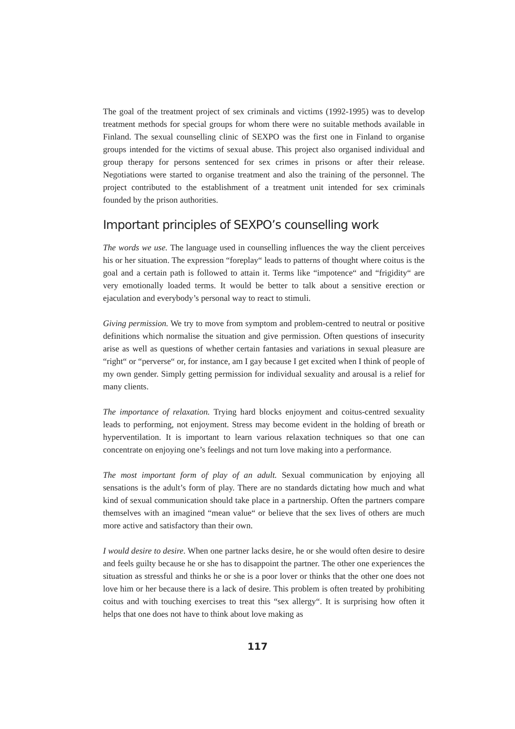The goal of the treatment project of sex criminals and victims (1992-1995) was to develop treatment methods for special groups for whom there were no suitable methods available in Finland. The sexual counselling clinic of SEXPO was the first one in Finland to organise groups intended for the victims of sexual abuse. This project also organised individual and group therapy for persons sentenced for sex crimes in prisons or after their release. Negotiations were started to organise treatment and also the training of the personnel. The project contributed to the establishment of a treatment unit intended for sex criminals founded by the prison authorities.
Important principles of SEXPO’s counselling work
The words we use. The language used in counselling influences the way the client perceives his or her situation. The expression “foreplay“ leads to patterns of thought where coitus is the goal and a certain path is followed to attain it. Terms like “impotence“ and “frigidity“ are very emotionally loaded terms. It would be better to talk about a sensitive erection or ejaculation and everybody’s personal way to react to stimuli.
Giving permission. We try to move from symptom and problem-centred to neutral or positive definitions which normalise the situation and give permission. Often questions of insecurity arise as well as questions of whether certain fantasies and variations in sexual pleasure are “right“ or “perverse“ or, for instance, am I gay because I get excited when I think of people of my own gender. Simply getting permission for individual sexuality and arousal is a relief for many clients.
The importance of relaxation. Trying hard blocks enjoyment and coitus-centred sexuality leads to performing, not enjoyment. Stress may become evident in the holding of breath or hyperventilation. It is important to learn various relaxation techniques so that one can concentrate on enjoying one’s feelings and not turn love making into a performance.
The most important form of play of an adult. Sexual communication by enjoying all sensations is the adult’s form of play. There are no standards dictating how much and what kind of sexual communication should take place in a partnership. Often the partners compare themselves with an imagined “mean value“ or believe that the sex lives of others are much more active and satisfactory than their own.
I would desire to desire. When one partner lacks desire, he or she would often desire to desire and feels guilty because he or she has to disappoint the partner. The other one experiences the situation as stressful and thinks he or she is a poor lover or thinks that the other one does not love him or her because there is a lack of desire. This problem is often treated by prohibiting coitus and with touching exercises to treat this “sex allergy“. It is surprising how often it helps that one does not have to think about love making as
117